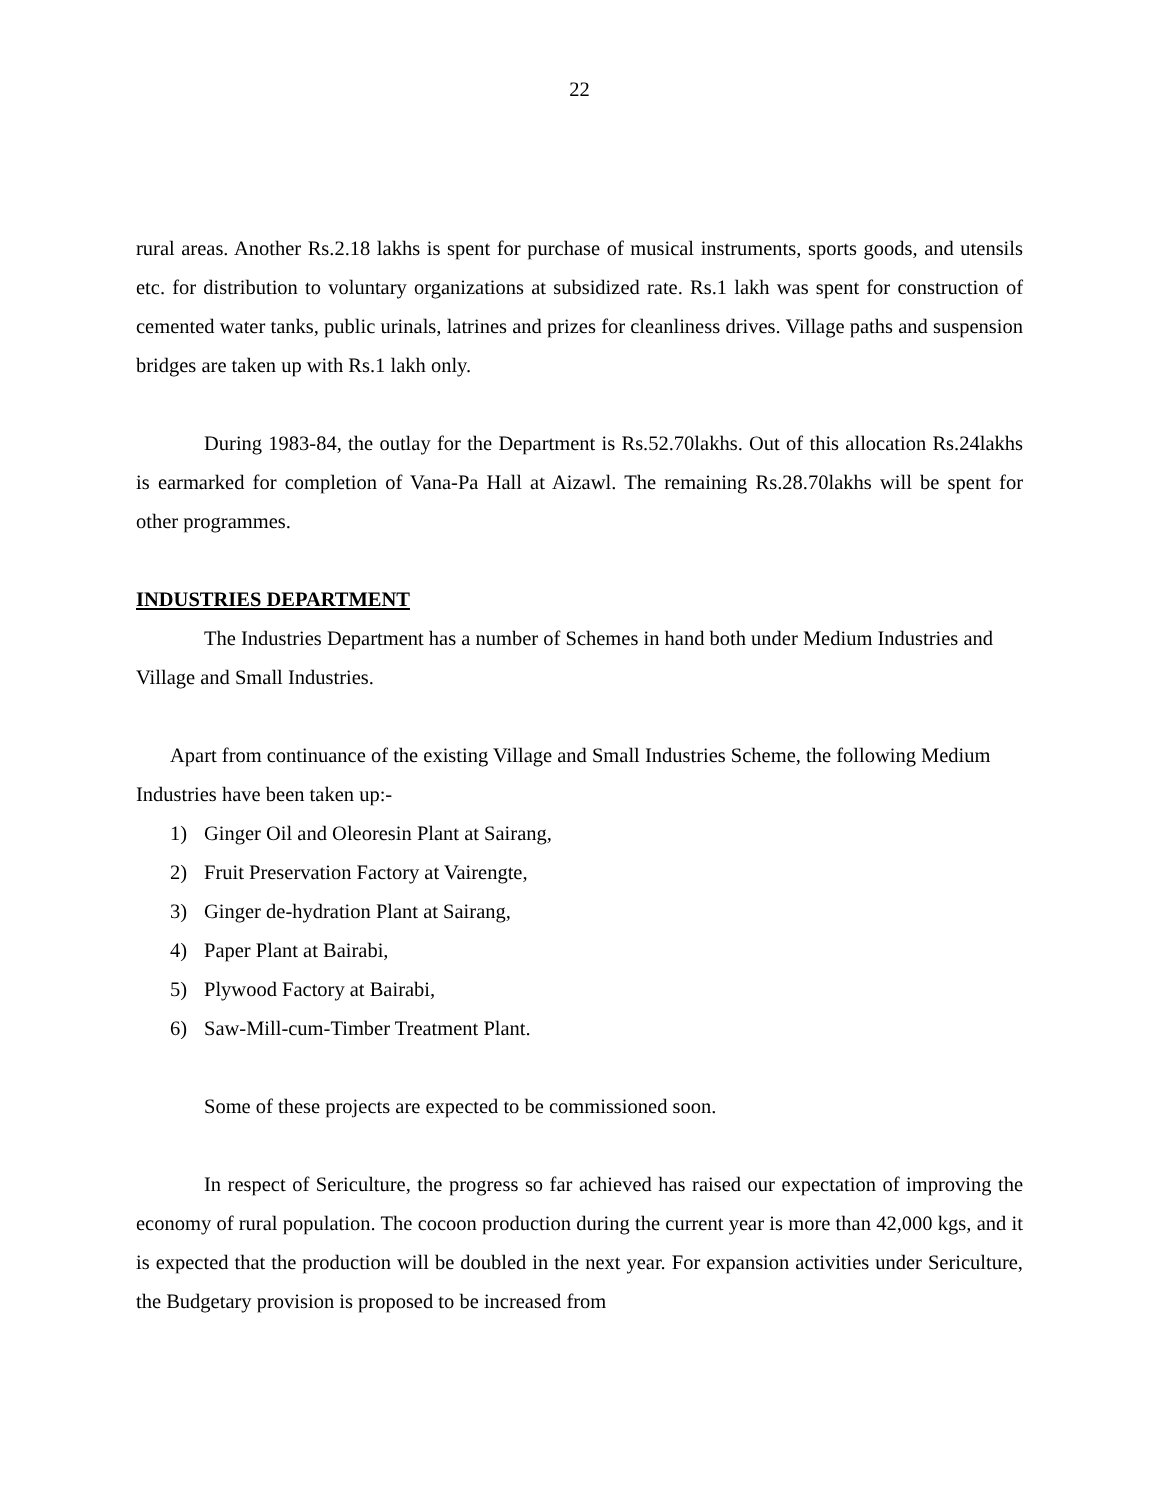22
rural areas. Another Rs.2.18 lakhs is spent for purchase of musical instruments, sports goods, and utensils etc. for distribution to voluntary organizations at subsidized rate. Rs.1 lakh was spent for construction of cemented water tanks, public urinals, latrines and prizes for cleanliness drives. Village paths and suspension bridges are taken up with Rs.1 lakh only.
During 1983-84, the outlay for the Department is Rs.52.70lakhs. Out of this allocation Rs.24lakhs is earmarked for completion of Vana-Pa Hall at Aizawl. The remaining Rs.28.70lakhs will be spent for other programmes.
INDUSTRIES DEPARTMENT
The Industries Department has a number of Schemes in hand both under Medium Industries and Village and Small Industries.
Apart from continuance of the existing Village and Small Industries Scheme, the following Medium Industries have been taken up:-
1) Ginger Oil and Oleoresin Plant at Sairang,
2) Fruit Preservation Factory at Vairengte,
3) Ginger de-hydration Plant at Sairang,
4) Paper Plant at Bairabi,
5) Plywood Factory at Bairabi,
6) Saw-Mill-cum-Timber Treatment Plant.
Some of these projects are expected to be commissioned soon.
In respect of Sericulture, the progress so far achieved has raised our expectation of improving the economy of rural population. The cocoon production during the current year is more than 42,000 kgs, and it is expected that the production will be doubled in the next year. For expansion activities under Sericulture, the Budgetary provision is proposed to be increased from